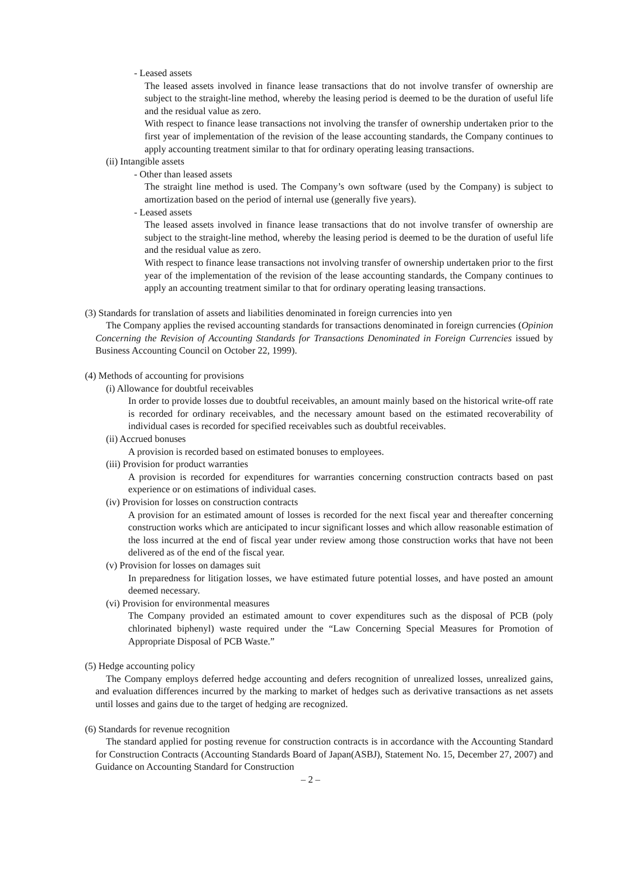- Leased assets
The leased assets involved in finance lease transactions that do not involve transfer of ownership are subject to the straight-line method, whereby the leasing period is deemed to be the duration of useful life and the residual value as zero.
With respect to finance lease transactions not involving the transfer of ownership undertaken prior to the first year of implementation of the revision of the lease accounting standards, the Company continues to apply accounting treatment similar to that for ordinary operating leasing transactions.
(ii) Intangible assets
- Other than leased assets
The straight line method is used. The Company’s own software (used by the Company) is subject to amortization based on the period of internal use (generally five years).
- Leased assets
The leased assets involved in finance lease transactions that do not involve transfer of ownership are subject to the straight-line method, whereby the leasing period is deemed to be the duration of useful life and the residual value as zero.
With respect to finance lease transactions not involving transfer of ownership undertaken prior to the first year of the implementation of the revision of the lease accounting standards, the Company continues to apply an accounting treatment similar to that for ordinary operating leasing transactions.
(3) Standards for translation of assets and liabilities denominated in foreign currencies into yen
The Company applies the revised accounting standards for transactions denominated in foreign currencies (Opinion Concerning the Revision of Accounting Standards for Transactions Denominated in Foreign Currencies issued by Business Accounting Council on October 22, 1999).
(4) Methods of accounting for provisions
(i) Allowance for doubtful receivables
In order to provide losses due to doubtful receivables, an amount mainly based on the historical write-off rate is recorded for ordinary receivables, and the necessary amount based on the estimated recoverability of individual cases is recorded for specified receivables such as doubtful receivables.
(ii) Accrued bonuses
A provision is recorded based on estimated bonuses to employees.
(iii) Provision for product warranties
A provision is recorded for expenditures for warranties concerning construction contracts based on past experience or on estimations of individual cases.
(iv) Provision for losses on construction contracts
A provision for an estimated amount of losses is recorded for the next fiscal year and thereafter concerning construction works which are anticipated to incur significant losses and which allow reasonable estimation of the loss incurred at the end of fiscal year under review among those construction works that have not been delivered as of the end of the fiscal year.
(v) Provision for losses on damages suit
In preparedness for litigation losses, we have estimated future potential losses, and have posted an amount deemed necessary.
(vi) Provision for environmental measures
The Company provided an estimated amount to cover expenditures such as the disposal of PCB (poly chlorinated biphenyl) waste required under the “Law Concerning Special Measures for Promotion of Appropriate Disposal of PCB Waste.”
(5) Hedge accounting policy
The Company employs deferred hedge accounting and defers recognition of unrealized losses, unrealized gains, and evaluation differences incurred by the marking to market of hedges such as derivative transactions as net assets until losses and gains due to the target of hedging are recognized.
(6) Standards for revenue recognition
The standard applied for posting revenue for construction contracts is in accordance with the Accounting Standard for Construction Contracts (Accounting Standards Board of Japan(ASBJ), Statement No. 15, December 27, 2007) and Guidance on Accounting Standard for Construction
– 2 –